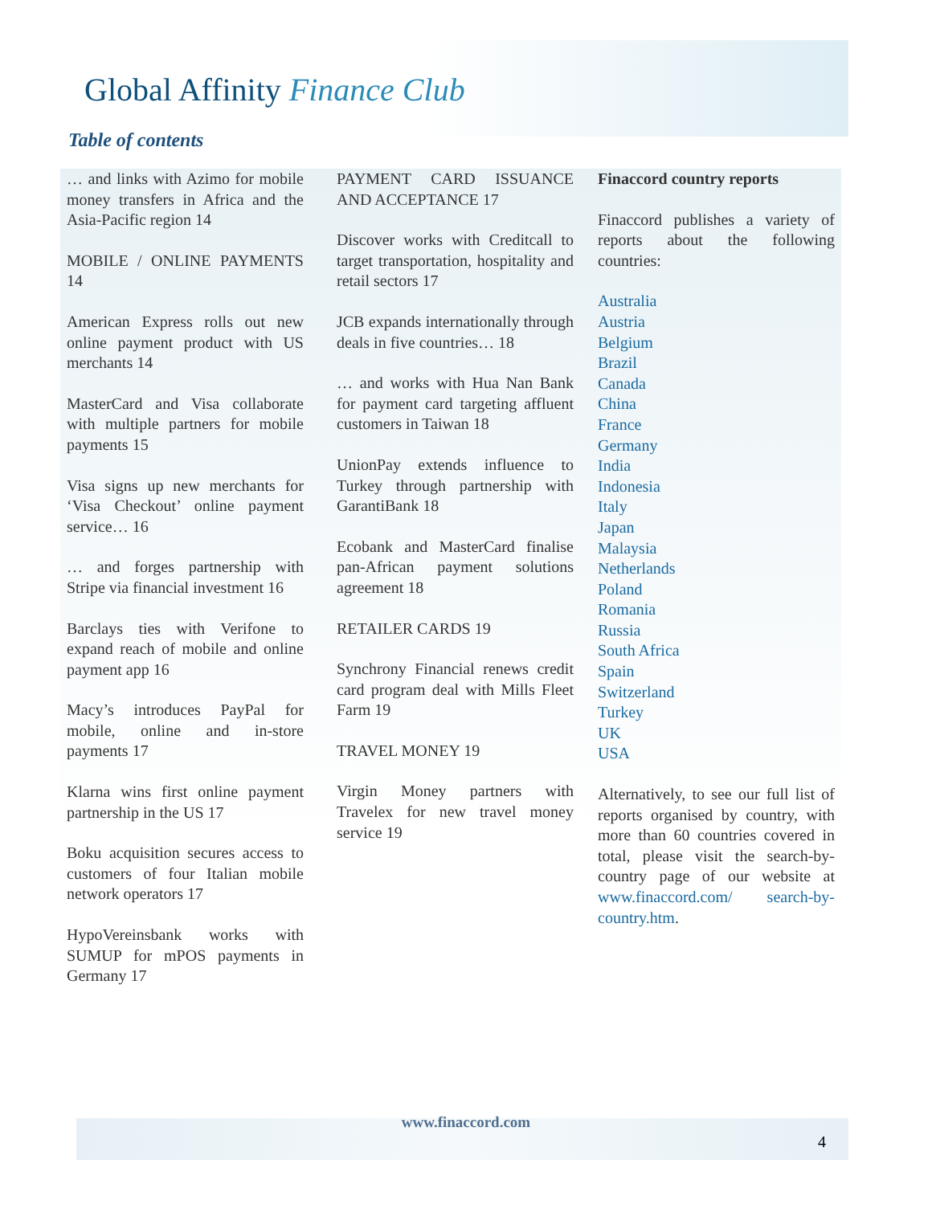Global Affinity Finance Club
Table of contents
… and links with Azimo for mobile money transfers in Africa and the Asia-Pacific region 14
MOBILE / ONLINE PAYMENTS 14
American Express rolls out new online payment product with US merchants 14
MasterCard and Visa collaborate with multiple partners for mobile payments 15
Visa signs up new merchants for ‘Visa Checkout’ online payment service… 16
… and forges partnership with Stripe via financial investment 16
Barclays ties with Verifone to expand reach of mobile and online payment app 16
Macy’s introduces PayPal for mobile, online and in-store payments 17
Klarna wins first online payment partnership in the US 17
Boku acquisition secures access to customers of four Italian mobile network operators 17
HypoVereinsbank works with SUMUP for mPOS payments in Germany 17
PAYMENT CARD ISSUANCE AND ACCEPTANCE 17
Discover works with Creditcall to target transportation, hospitality and retail sectors 17
JCB expands internationally through deals in five countries… 18
… and works with Hua Nan Bank for payment card targeting affluent customers in Taiwan 18
UnionPay extends influence to Turkey through partnership with GarantiBank 18
Ecobank and MasterCard finalise pan-African payment solutions agreement 18
RETAILER CARDS 19
Synchrony Financial renews credit card program deal with Mills Fleet Farm 19
TRAVEL MONEY 19
Virgin Money partners with Travelex for new travel money service 19
Finaccord country reports
Finaccord publishes a variety of reports about the following countries:
Australia
Austria
Belgium
Brazil
Canada
China
France
Germany
India
Indonesia
Italy
Japan
Malaysia
Netherlands
Poland
Romania
Russia
South Africa
Spain
Switzerland
Turkey
UK
USA
Alternatively, to see our full list of reports organised by country, with more than 60 countries covered in total, please visit the search-by-country page of our website at www.finaccord.com/ search-by-country.htm.
www.finaccord.com
4